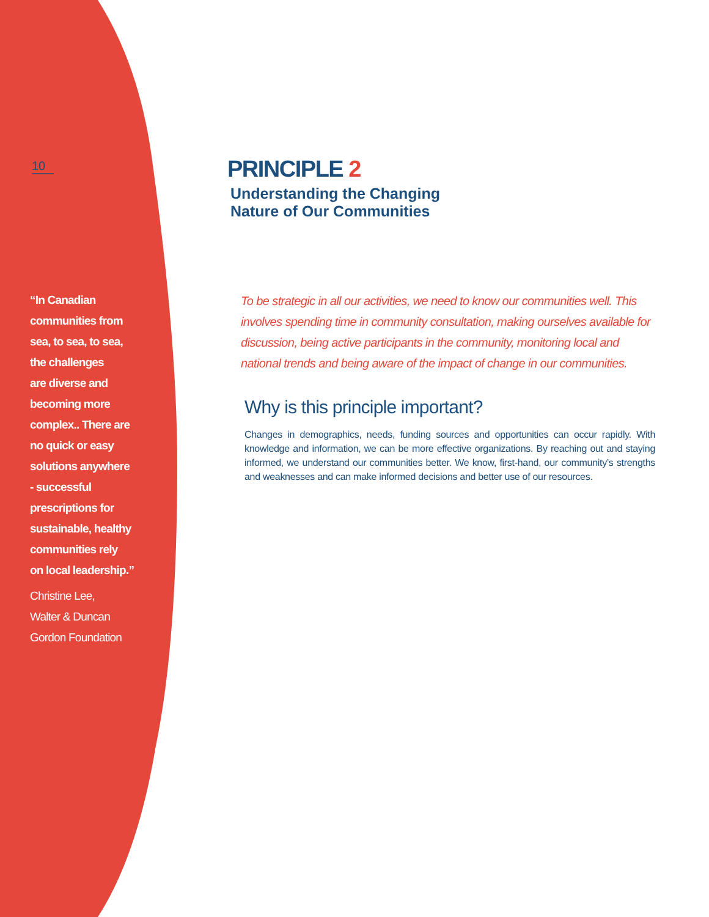10
“In Canadian
communities from
sea, to sea, to sea,
the challenges
are diverse and
becoming more
complex.. There are
no quick or easy
solutions anywhere
- successful
prescriptions for
sustainable, healthy
communities rely
on local leadership.”
Christine Lee,
Walter & Duncan
Gordon Foundation
PRINCIPLE 2
Understanding the Changing
Nature of Our Communities
To be strategic in all our activities, we need to know our communities well. This involves spending time in community consultation, making ourselves available for discussion, being active participants in the community, monitoring local and national trends and being aware of the impact of change in our communities.
Why is this principle important?
Changes in demographics, needs, funding sources and opportunities can occur rapidly. With knowledge and information, we can be more effective organizations. By reaching out and staying informed, we understand our communities better. We know, first-hand, our community’s strengths and weaknesses and can make informed decisions and better use of our resources.